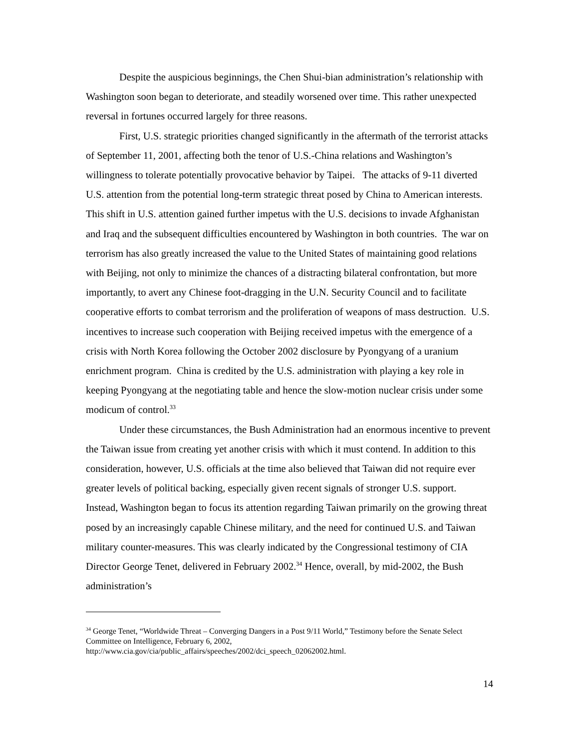Despite the auspicious beginnings, the Chen Shui-bian administration’s relationship with Washington soon began to deteriorate, and steadily worsened over time. This rather unexpected reversal in fortunes occurred largely for three reasons.
First, U.S. strategic priorities changed significantly in the aftermath of the terrorist attacks of September 11, 2001, affecting both the tenor of U.S.-China relations and Washington’s willingness to tolerate potentially provocative behavior by Taipei. The attacks of 9-11 diverted U.S. attention from the potential long-term strategic threat posed by China to American interests. This shift in U.S. attention gained further impetus with the U.S. decisions to invade Afghanistan and Iraq and the subsequent difficulties encountered by Washington in both countries. The war on terrorism has also greatly increased the value to the United States of maintaining good relations with Beijing, not only to minimize the chances of a distracting bilateral confrontation, but more importantly, to avert any Chinese foot-dragging in the U.N. Security Council and to facilitate cooperative efforts to combat terrorism and the proliferation of weapons of mass destruction. U.S. incentives to increase such cooperation with Beijing received impetus with the emergence of a crisis with North Korea following the October 2002 disclosure by Pyongyang of a uranium enrichment program. China is credited by the U.S. administration with playing a key role in keeping Pyongyang at the negotiating table and hence the slow-motion nuclear crisis under some modicum of control.<sup>33</sup>
Under these circumstances, the Bush Administration had an enormous incentive to prevent the Taiwan issue from creating yet another crisis with which it must contend. In addition to this consideration, however, U.S. officials at the time also believed that Taiwan did not require ever greater levels of political backing, especially given recent signals of stronger U.S. support. Instead, Washington began to focus its attention regarding Taiwan primarily on the growing threat posed by an increasingly capable Chinese military, and the need for continued U.S. and Taiwan military counter-measures. This was clearly indicated by the Congressional testimony of CIA Director George Tenet, delivered in February 2002.<sup>34</sup> Hence, overall, by mid-2002, the Bush administration’s
<sup>34</sup> George Tenet, “Worldwide Threat – Converging Dangers in a Post 9/11 World,” Testimony before the Senate Select Committee on Intelligence, February 6, 2002,
http://www.cia.gov/cia/public_affairs/speeches/2002/dci_speech_02062002.html.
14